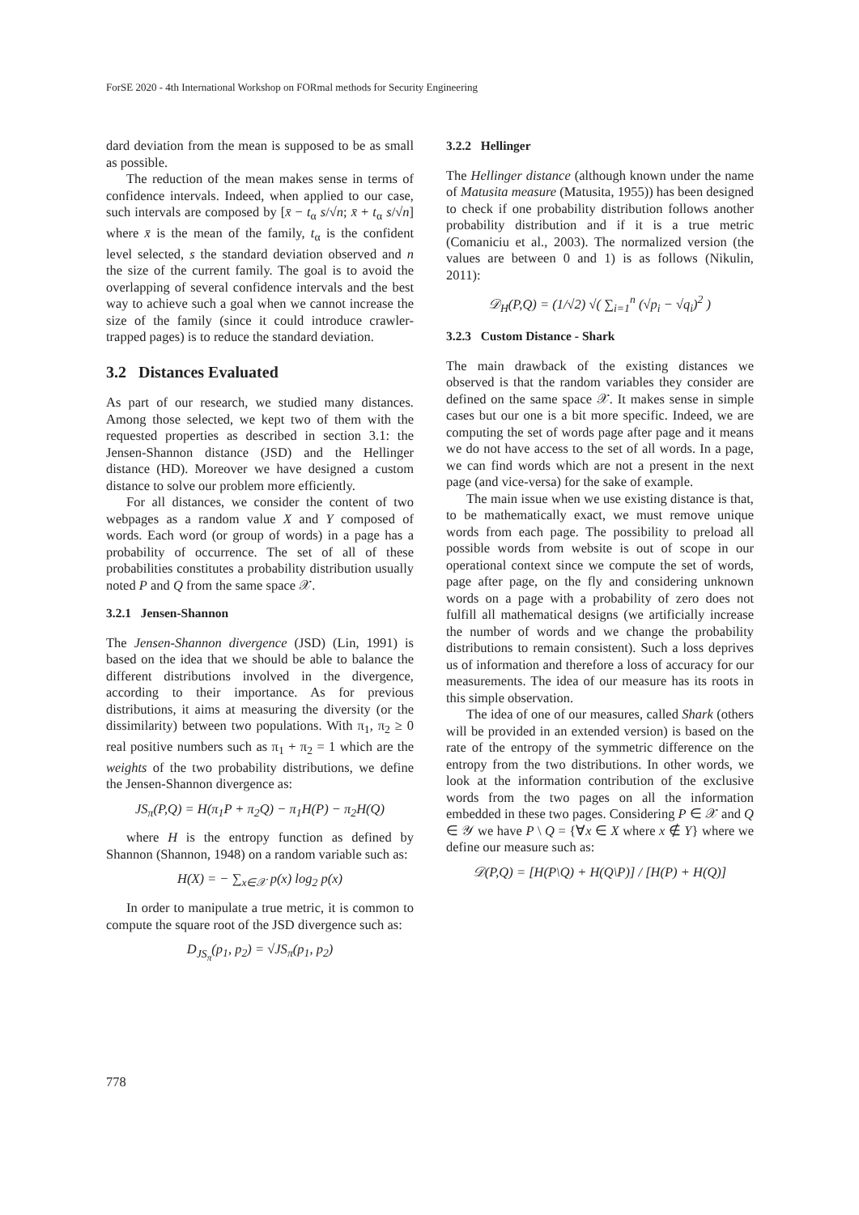ForSE 2020 - 4th International Workshop on FORmal methods for Security Engineering
dard deviation from the mean is supposed to be as small as possible.
The reduction of the mean makes sense in terms of confidence intervals. Indeed, when applied to our case, such intervals are composed by [x̄ − t<sub>α</sub> s/√n; x̄ + t<sub>α</sub> s/√n] where x̄ is the mean of the family, t<sub>α</sub> is the confident level selected, s the standard deviation observed and n the size of the current family. The goal is to avoid the overlapping of several confidence intervals and the best way to achieve such a goal when we cannot increase the size of the family (since it could introduce crawler-trapped pages) is to reduce the standard deviation.
3.2 Distances Evaluated
As part of our research, we studied many distances. Among those selected, we kept two of them with the requested properties as described in section 3.1: the Jensen-Shannon distance (JSD) and the Hellinger distance (HD). Moreover we have designed a custom distance to solve our problem more efficiently.
For all distances, we consider the content of two webpages as a random value X and Y composed of words. Each word (or group of words) in a page has a probability of occurrence. The set of all of these probabilities constitutes a probability distribution usually noted P and Q from the same space 𝒳.
3.2.1 Jensen-Shannon
The Jensen-Shannon divergence (JSD) (Lin, 1991) is based on the idea that we should be able to balance the different distributions involved in the divergence, according to their importance. As for previous distributions, it aims at measuring the diversity (or the dissimilarity) between two populations. With π<sub>1</sub>, π<sub>2</sub> ≥ 0 real positive numbers such as π<sub>1</sub> + π<sub>2</sub> = 1 which are the weights of the two probability distributions, we define the Jensen-Shannon divergence as:
JS<sub>π</sub>(P,Q) = H(π<sub>1</sub>P + π<sub>2</sub>Q) − π<sub>1</sub>H(P) − π<sub>2</sub>H(Q)
where H is the entropy function as defined by Shannon (Shannon, 1948) on a random variable such as:
H(X) = − ∑<sub>x∈𝒳</sub> p(x) log<sub>2</sub> p(x)
In order to manipulate a true metric, it is common to compute the square root of the JSD divergence such as:
D<sub>JS<sub>π</sub></sub>(p<sub>1</sub>, p<sub>2</sub>) = √JS<sub>π</sub>(p<sub>1</sub>, p<sub>2</sub>)
3.2.2 Hellinger
The Hellinger distance (although known under the name of Matusita measure (Matusita, 1955)) has been designed to check if one probability distribution follows another probability distribution and if it is a true metric (Comaniciu et al., 2003). The normalized version (the values are between 0 and 1) is as follows (Nikulin, 2011):
𝒟<sub>H</sub>(P,Q) = (1/√2) √( ∑<sub>i=1</sub><sup>n</sup> (√p<sub>i</sub> − √q<sub>i</sub>)<sup>2</sup> )
3.2.3 Custom Distance - Shark
The main drawback of the existing distances we observed is that the random variables they consider are defined on the same space 𝒳. It makes sense in simple cases but our one is a bit more specific. Indeed, we are computing the set of words page after page and it means we do not have access to the set of all words. In a page, we can find words which are not a present in the next page (and vice-versa) for the sake of example.
The main issue when we use existing distance is that, to be mathematically exact, we must remove unique words from each page. The possibility to preload all possible words from website is out of scope in our operational context since we compute the set of words, page after page, on the fly and considering unknown words on a page with a probability of zero does not fulfill all mathematical designs (we artificially increase the number of words and we change the probability distributions to remain consistent). Such a loss deprives us of information and therefore a loss of accuracy for our measurements. The idea of our measure has its roots in this simple observation.
The idea of one of our measures, called Shark (others will be provided in an extended version) is based on the rate of the entropy of the symmetric difference on the entropy from the two distributions. In other words, we look at the information contribution of the exclusive words from the two pages on all the information embedded in these two pages. Considering P ∈ 𝒳 and Q ∈ 𝒴 we have P \ Q = {∀x ∈ X where x ∉ Y} where we define our measure such as:
𝒟(P,Q) = [H(P\Q) + H(Q\P)] / [H(P) + H(Q)]
778